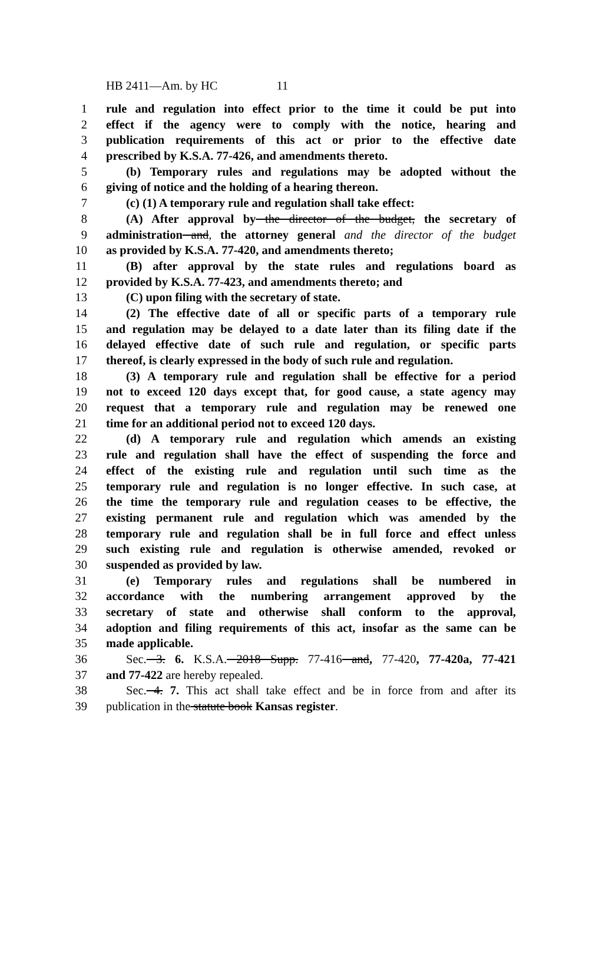HB 2411—Am. by HC 11
1 rule and regulation into effect prior to the time it could be put into
2 effect if the agency were to comply with the notice, hearing and
3 publication requirements of this act or prior to the effective date
4 prescribed by K.S.A. 77-426, and amendments thereto.
5 (b) Temporary rules and regulations may be adopted without the
6 giving of notice and the holding of a hearing thereon.
7 (c) (1) A temporary rule and regulation shall take effect:
8 (A) After approval by the director of the budget, the secretary of
9 administration and, the attorney general and the director of the budget
10 as provided by K.S.A. 77-420, and amendments thereto;
11 (B) after approval by the state rules and regulations board as
12 provided by K.S.A. 77-423, and amendments thereto; and
13 (C) upon filing with the secretary of state.
14 (2) The effective date of all or specific parts of a temporary rule
15 and regulation may be delayed to a date later than its filing date if the
16 delayed effective date of such rule and regulation, or specific parts
17 thereof, is clearly expressed in the body of such rule and regulation.
18 (3) A temporary rule and regulation shall be effective for a period
19 not to exceed 120 days except that, for good cause, a state agency may
20 request that a temporary rule and regulation may be renewed one
21 time for an additional period not to exceed 120 days.
22 (d) A temporary rule and regulation which amends an existing
23 rule and regulation shall have the effect of suspending the force and
24 effect of the existing rule and regulation until such time as the
25 temporary rule and regulation is no longer effective. In such case, at
26 the time the temporary rule and regulation ceases to be effective, the
27 existing permanent rule and regulation which was amended by the
28 temporary rule and regulation shall be in full force and effect unless
29 such existing rule and regulation is otherwise amended, revoked or
30 suspended as provided by law.
31 (e) Temporary rules and regulations shall be numbered in
32 accordance with the numbering arrangement approved by the
33 secretary of state and otherwise shall conform to the approval,
34 adoption and filing requirements of this act, insofar as the same can be
35 made applicable.
36 Sec. 3. 6. K.S.A. 2018 Supp. 77-416 and, 77-420, 77-420a, 77-421
37 and 77-422 are hereby repealed.
38 Sec. 4. 7. This act shall take effect and be in force from and after its
39 publication in the statute book Kansas register.